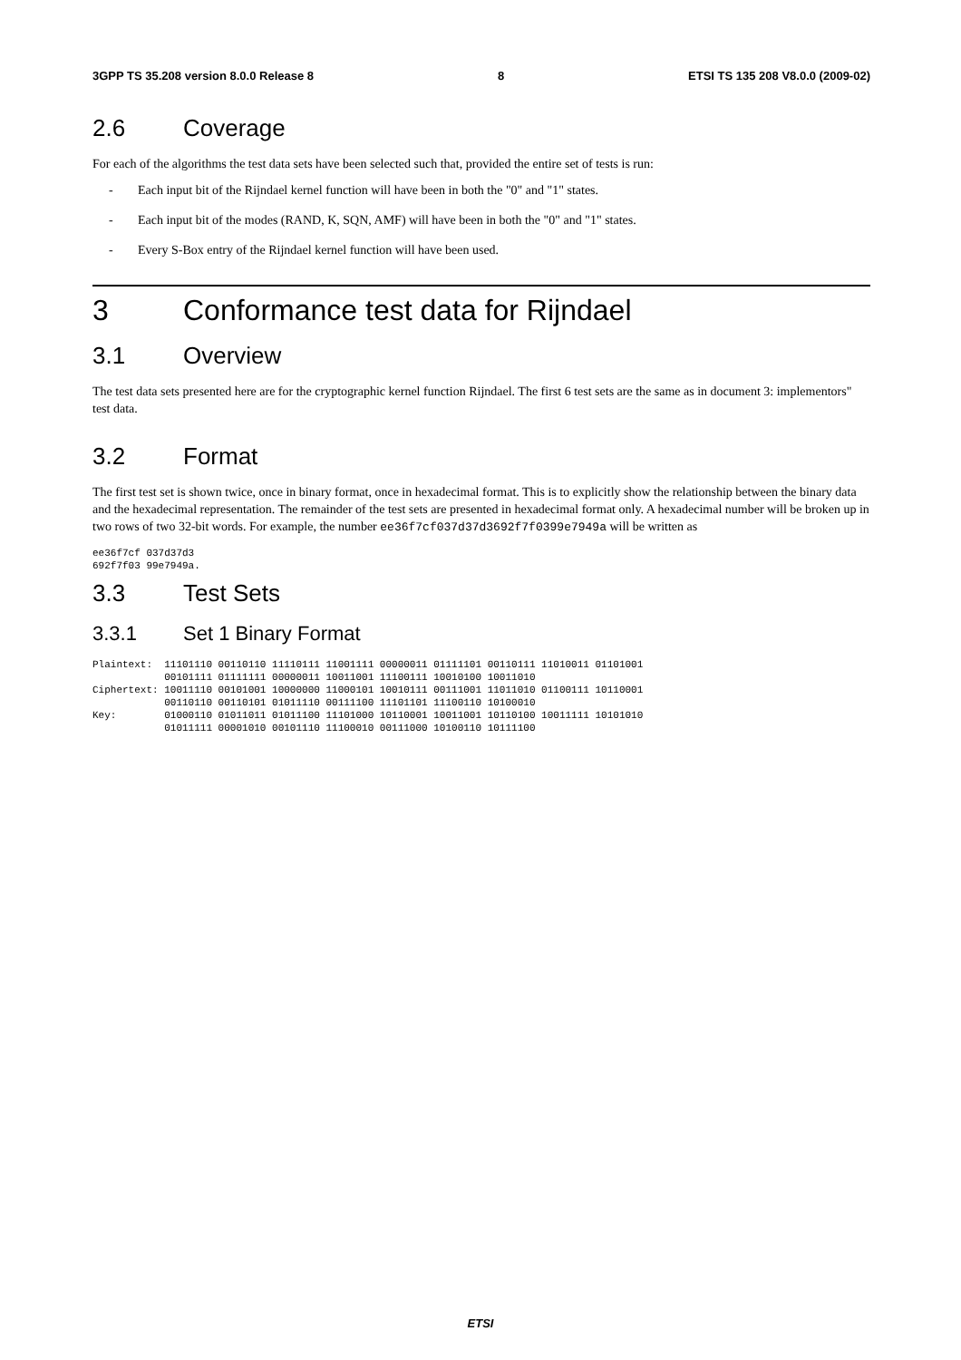3GPP TS 35.208 version 8.0.0 Release 8 8 ETSI TS 135 208 V8.0.0 (2009-02)
2.6 Coverage
For each of the algorithms the test data sets have been selected such that, provided the entire set of tests is run:
- Each input bit of the Rijndael kernel function will have been in both the "0" and "1" states.
- Each input bit of the modes (RAND, K, SQN, AMF) will have been in both the "0" and "1" states.
- Every S-Box entry of the Rijndael kernel function will have been used.
3 Conformance test data for Rijndael
3.1 Overview
The test data sets presented here are for the cryptographic kernel function Rijndael. The first 6 test sets are the same as in document 3: implementors" test data.
3.2 Format
The first test set is shown twice, once in binary format, once in hexadecimal format. This is to explicitly show the relationship between the binary data and the hexadecimal representation. The remainder of the test sets are presented in hexadecimal format only. A hexadecimal number will be broken up in two rows of two 32-bit words. For example, the number ee36f7cf037d37d3692f7f0399e7949a will be written as
ee36f7cf 037d37d3
692f7f03 99e7949a.
3.3 Test Sets
3.3.1 Set 1 Binary Format
Plaintext:  11101110 00110110 11110111 11001111 00000011 01111101 00110111 11010011 01101001
            00101111 01111111 00000011 10011001 11100111 10010100 10011010
Ciphertext: 10011110 00101001 10000000 11000101 10010111 00111001 11011010 01100111 10110001
            00110110 00110101 01011110 00111100 11101101 11100110 10100010
Key:        01000110 01011011 01011100 11101000 10110001 10011001 10110100 10011111 10101010
            01011111 00001010 00101110 11100010 00111000 10100110 10111100
ETSI